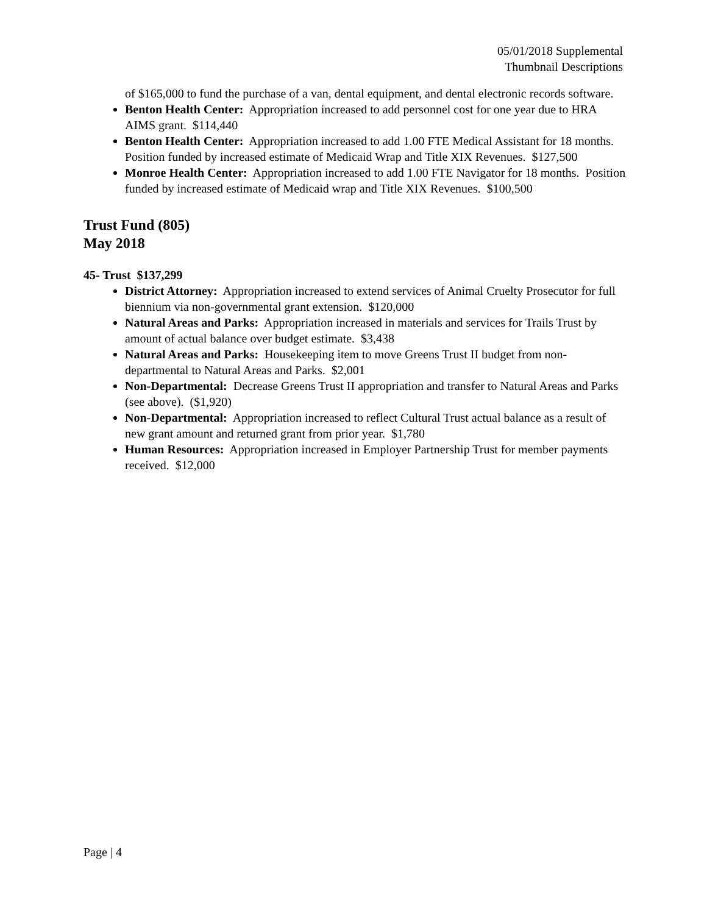05/01/2018 Supplemental
Thumbnail Descriptions
of $165,000 to fund the purchase of a van, dental equipment, and dental electronic records software.
Benton Health Center: Appropriation increased to add personnel cost for one year due to HRA AIMS grant. $114,440
Benton Health Center: Appropriation increased to add 1.00 FTE Medical Assistant for 18 months. Position funded by increased estimate of Medicaid Wrap and Title XIX Revenues. $127,500
Monroe Health Center: Appropriation increased to add 1.00 FTE Navigator for 18 months. Position funded by increased estimate of Medicaid wrap and Title XIX Revenues. $100,500
Trust Fund (805)
May 2018
45- Trust $137,299
District Attorney: Appropriation increased to extend services of Animal Cruelty Prosecutor for full biennium via non-governmental grant extension. $120,000
Natural Areas and Parks: Appropriation increased in materials and services for Trails Trust by amount of actual balance over budget estimate. $3,438
Natural Areas and Parks: Housekeeping item to move Greens Trust II budget from non-departmental to Natural Areas and Parks. $2,001
Non-Departmental: Decrease Greens Trust II appropriation and transfer to Natural Areas and Parks (see above). ($1,920)
Non-Departmental: Appropriation increased to reflect Cultural Trust actual balance as a result of new grant amount and returned grant from prior year. $1,780
Human Resources: Appropriation increased in Employer Partnership Trust for member payments received. $12,000
Page | 4